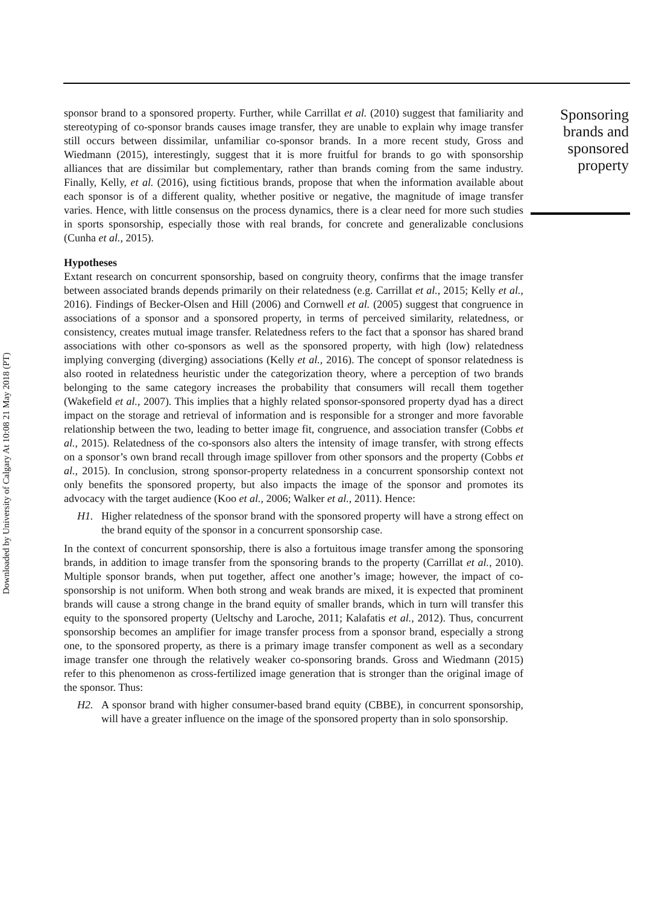Downloaded by University of Calgary At 10:08 21 May 2018 (PT)
sponsor brand to a sponsored property. Further, while Carrillat et al. (2010) suggest that familiarity and stereotyping of co-sponsor brands causes image transfer, they are unable to explain why image transfer still occurs between dissimilar, unfamiliar co-sponsor brands. In a more recent study, Gross and Wiedmann (2015), interestingly, suggest that it is more fruitful for brands to go with sponsorship alliances that are dissimilar but complementary, rather than brands coming from the same industry. Finally, Kelly, et al. (2016), using fictitious brands, propose that when the information available about each sponsor is of a different quality, whether positive or negative, the magnitude of image transfer varies. Hence, with little consensus on the process dynamics, there is a clear need for more such studies in sports sponsorship, especially those with real brands, for concrete and generalizable conclusions (Cunha et al., 2015).
Hypotheses
Extant research on concurrent sponsorship, based on congruity theory, confirms that the image transfer between associated brands depends primarily on their relatedness (e.g. Carrillat et al., 2015; Kelly et al., 2016). Findings of Becker-Olsen and Hill (2006) and Cornwell et al. (2005) suggest that congruence in associations of a sponsor and a sponsored property, in terms of perceived similarity, relatedness, or consistency, creates mutual image transfer. Relatedness refers to the fact that a sponsor has shared brand associations with other co-sponsors as well as the sponsored property, with high (low) relatedness implying converging (diverging) associations (Kelly et al., 2016). The concept of sponsor relatedness is also rooted in relatedness heuristic under the categorization theory, where a perception of two brands belonging to the same category increases the probability that consumers will recall them together (Wakefield et al., 2007). This implies that a highly related sponsor-sponsored property dyad has a direct impact on the storage and retrieval of information and is responsible for a stronger and more favorable relationship between the two, leading to better image fit, congruence, and association transfer (Cobbs et al., 2015). Relatedness of the co-sponsors also alters the intensity of image transfer, with strong effects on a sponsor’s own brand recall through image spillover from other sponsors and the property (Cobbs et al., 2015). In conclusion, strong sponsor-property relatedness in a concurrent sponsorship context not only benefits the sponsored property, but also impacts the image of the sponsor and promotes its advocacy with the target audience (Koo et al., 2006; Walker et al., 2011). Hence:
H1. Higher relatedness of the sponsor brand with the sponsored property will have a strong effect on the brand equity of the sponsor in a concurrent sponsorship case.
In the context of concurrent sponsorship, there is also a fortuitous image transfer among the sponsoring brands, in addition to image transfer from the sponsoring brands to the property (Carrillat et al., 2010). Multiple sponsor brands, when put together, affect one another’s image; however, the impact of co-sponsorship is not uniform. When both strong and weak brands are mixed, it is expected that prominent brands will cause a strong change in the brand equity of smaller brands, which in turn will transfer this equity to the sponsored property (Ueltschy and Laroche, 2011; Kalafatis et al., 2012). Thus, concurrent sponsorship becomes an amplifier for image transfer process from a sponsor brand, especially a strong one, to the sponsored property, as there is a primary image transfer component as well as a secondary image transfer one through the relatively weaker co-sponsoring brands. Gross and Wiedmann (2015) refer to this phenomenon as cross-fertilized image generation that is stronger than the original image of the sponsor. Thus:
H2. A sponsor brand with higher consumer-based brand equity (CBBE), in concurrent sponsorship, will have a greater influence on the image of the sponsored property than in solo sponsorship.
Sponsoring brands and sponsored property